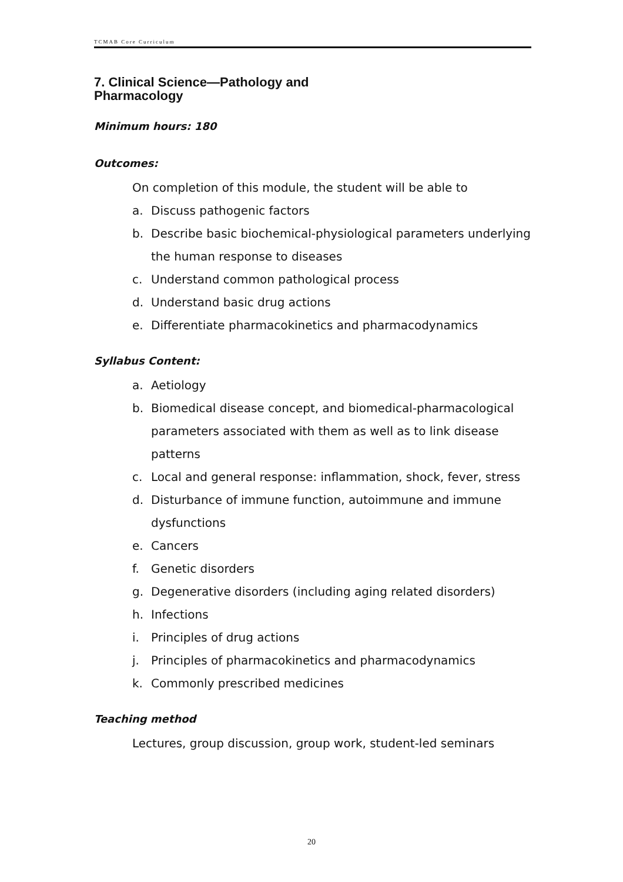TCMAB Core Curriculum
7. Clinical Science—Pathology and
Pharmacology
Minimum hours: 180
Outcomes:
On completion of this module, the student will be able to
a. Discuss pathogenic factors
b. Describe basic biochemical-physiological parameters underlying the human response to diseases
c. Understand common pathological process
d. Understand basic drug actions
e. Differentiate pharmacokinetics and pharmacodynamics
Syllabus Content:
a. Aetiology
b. Biomedical disease concept, and biomedical-pharmacological parameters associated with them as well as to link disease patterns
c. Local and general response: inflammation, shock, fever, stress
d. Disturbance of immune function, autoimmune and immune dysfunctions
e. Cancers
f. Genetic disorders
g. Degenerative disorders (including aging related disorders)
h. Infections
i. Principles of drug actions
j. Principles of pharmacokinetics and pharmacodynamics
k. Commonly prescribed medicines
Teaching method
Lectures, group discussion, group work, student-led seminars
20